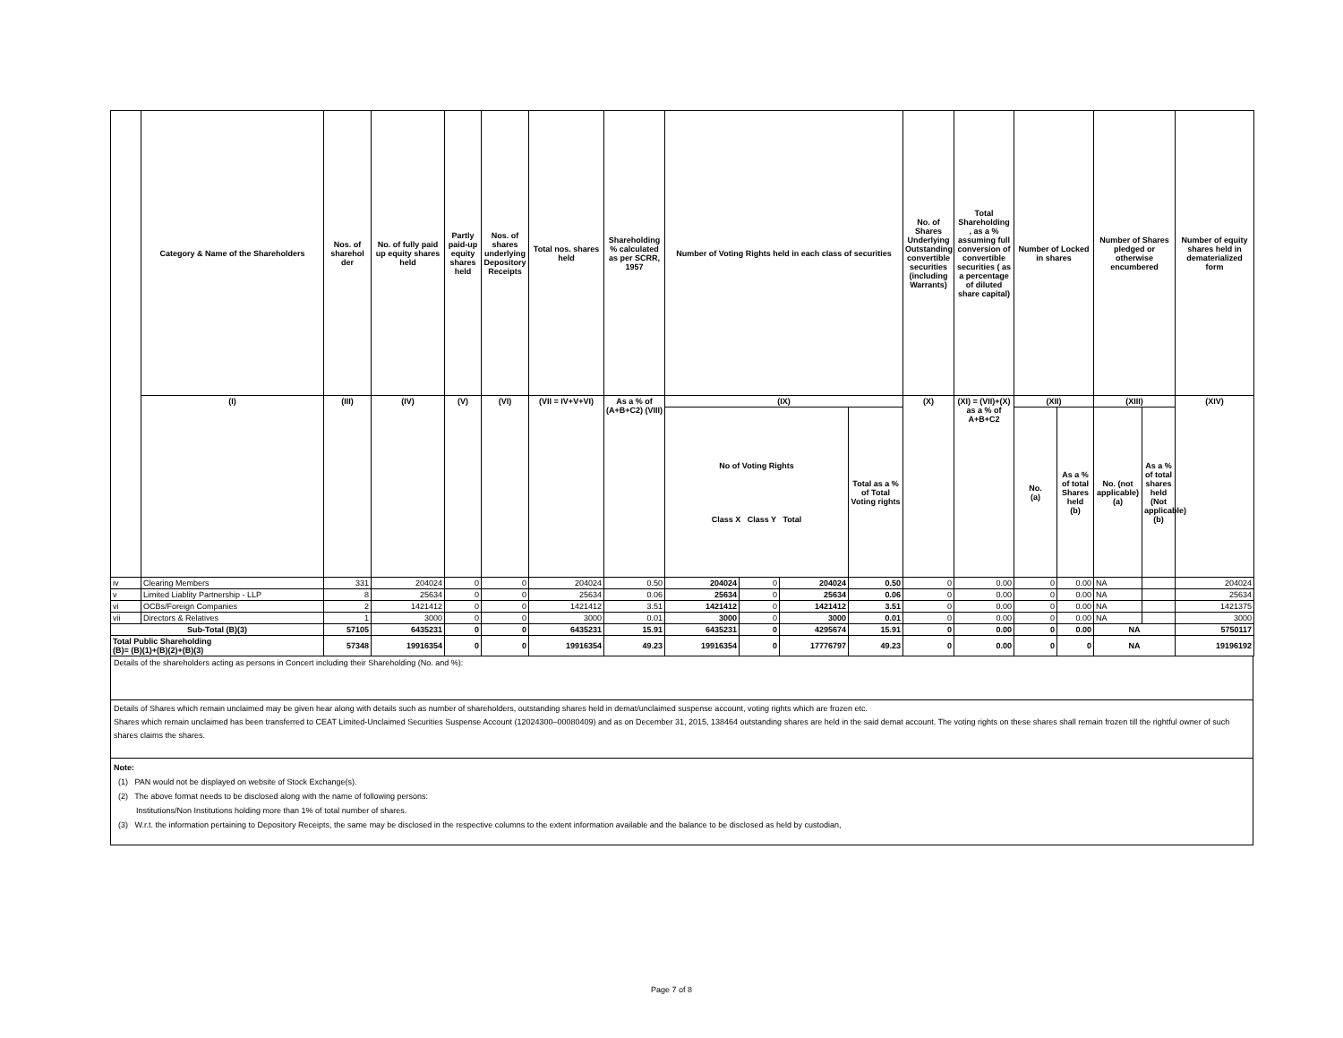| | Category & Name of the Shareholders | Nos. of sharehol der | No. of fully paid up equity shares held | Partly paid-up equity shares held | Nos. of shares underlying Depository Receipts | Total nos. shares held | Shareholding % calculated as per SCRR, 1957 | Number of Voting Rights held in each class of securities | | | | No. of Shares Underlying Outstanding convertible securities (including Warrants) | Total Shareholding , as a % assuming full conversion of convertible securities ( as a percentage of diluted share capital) | Number of Locked in shares | | Number of Shares pledged or otherwise encumbered | | Number of equity shares held in dematerialized form |
| --- | --- | --- | --- | --- | --- | --- | --- | --- | --- | --- | --- | --- | --- | --- | --- | --- | --- | --- |
| | (I) | (III) | (IV) | (V) | (VI) | (VII = IV+V+VI) | As a % of (A+B+C2) (VIII) | (IX) | | | | (X) | (XI) = (VII)+(X) as a % of A+B+C2 | (XII) | | (XIII) | | (XIV) |
| | | | | | | | | No of Voting Rights Class X Class Y Total | | | Total as a % of Total Voting rights | | | No. (a) | As a % of total Shares held (b) | No. (not applicable) (a) | As a % of total shares held (Not applicable) (b) | |
| iv | Clearing Members | 331 | 204024 | 0 | 0 | 204024 | 0.50 | 204024 | 0 | 204024 | 0.50 | 0 | 0.00 | 0 | 0.00 | NA | | 204024 |
| v | Limited Liablity Partnership - LLP | 8 | 25634 | 0 | 0 | 25634 | 0.06 | 25634 | 0 | 25634 | 0.06 | 0 | 0.00 | 0 | 0.00 | NA | | 25634 |
| vi | OCBs/Foreign Companies | 2 | 1421412 | 0 | 0 | 1421412 | 3.51 | 1421412 | 0 | 1421412 | 3.51 | 0 | 0.00 | 0 | 0.00 | NA | | 1421375 |
| vii | Directors & Relatives | 1 | 3000 | 0 | 0 | 3000 | 0.01 | 3000 | 0 | 3000 | 0.01 | 0 | 0.00 | 0 | 0.00 | NA | | 3000 |
| Sub-Total (B)(3) | | 57105 | 6435231 | 0 | 0 | 6435231 | 15.91 | 6435231 | 0 | 4295674 | 15.91 | 0 | 0.00 | 0 | 0.00 | NA | | 5750117 |
| Total Public Shareholding (B)= (B)(1)+(B)(2)+(B)(3) | | 57348 | 19916354 | 0 | 0 | 19916354 | 49.23 | 19916354 | 0 | 17776797 | 49.23 | 0 | 0.00 | 0 | 0 | NA | | 19196192 |
Details of the shareholders acting as persons in Concert including their Shareholding (No. and %):
Details of Shares which remain unclaimed may be given hear along with details such as number of shareholders, outstanding shares held in demat/unclaimed suspense account, voting rights which are frozen etc.
Shares which remain unclaimed has been transferred to CEAT Limited-Unclaimed Securities Suspense Account (12024300–00080409) and as on December 31, 2015, 138464 outstanding shares are held in the said demat account. The voting rights on these shares shall remain frozen till the rightful owner of such shares claims the shares.
Note:
(1) PAN would not be displayed on website of Stock Exchange(s).
(2) The above format needs to be disclosed along with the name of following persons:
Institutions/Non Institutions holding more than 1% of total number of shares.
(3) W.r.t. the information pertaining to Depository Receipts, the same may be disclosed in the respective columns to the extent information available and the balance to be disclosed as held by custodian,
Page 7 of 8